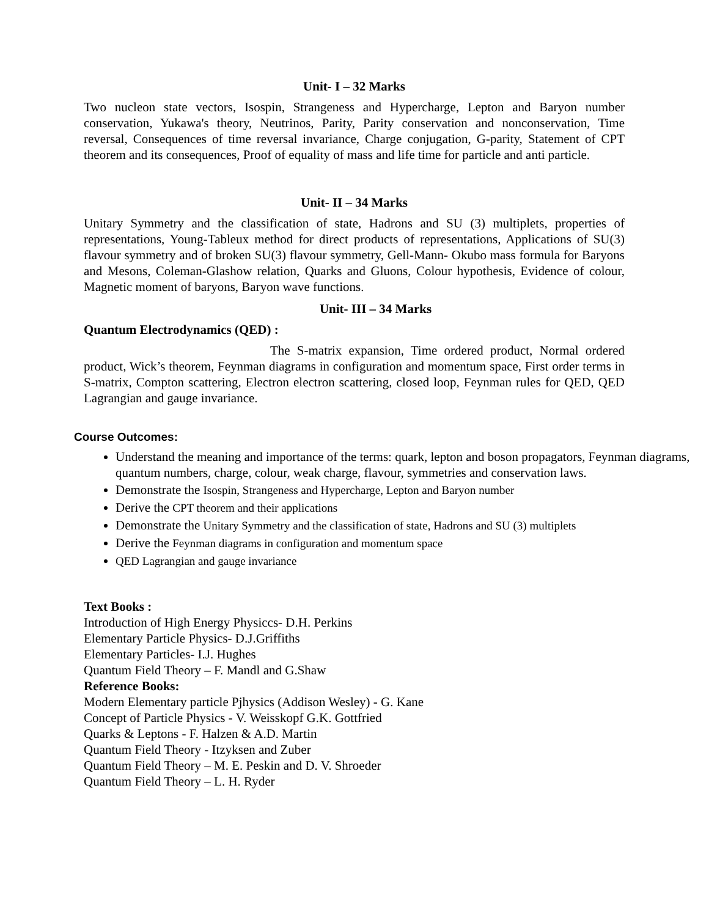Unit- I – 32 Marks
Two nucleon state vectors, Isospin, Strangeness and Hypercharge, Lepton and Baryon number conservation, Yukawa's theory, Neutrinos, Parity, Parity conservation and nonconservation, Time reversal, Consequences of time reversal invariance, Charge conjugation, G-parity, Statement of CPT theorem and its consequences, Proof of equality of mass and life time for particle and anti particle.
Unit- II – 34 Marks
Unitary Symmetry and the classification of state, Hadrons and SU (3) multiplets, properties of representations, Young-Tableux method for direct products of representations, Applications of SU(3) flavour symmetry and of broken SU(3) flavour symmetry, Gell-Mann- Okubo mass formula for Baryons and Mesons, Coleman-Glashow relation, Quarks and Gluons, Colour hypothesis, Evidence of colour, Magnetic moment of baryons, Baryon wave functions.
Unit- III – 34 Marks
Quantum Electrodynamics (QED) :
The S-matrix expansion, Time ordered product, Normal ordered product, Wick’s theorem, Feynman diagrams in configuration and momentum space, First order terms in S-matrix, Compton scattering, Electron electron scattering, closed loop, Feynman rules for QED, QED Lagrangian and gauge invariance.
Course Outcomes:
Understand the meaning and importance of the terms: quark, lepton and boson propagators, Feynman diagrams, quantum numbers, charge, colour, weak charge, flavour, symmetries and conservation laws.
Demonstrate the Isospin, Strangeness and Hypercharge, Lepton and Baryon number
Derive the CPT theorem and their applications
Demonstrate the Unitary Symmetry and the classification of state, Hadrons and SU (3) multiplets
Derive the Feynman diagrams in configuration and momentum space
QED Lagrangian and gauge invariance
Text Books :
Introduction of High Energy Physiccs- D.H. Perkins
Elementary Particle Physics- D.J.Griffiths
Elementary Particles- I.J. Hughes
Quantum Field Theory – F. Mandl and G.Shaw
Reference Books:
Modern Elementary particle Pjhysics (Addison Wesley) - G. Kane
Concept of Particle Physics - V. Weisskopf G.K. Gottfried
Quarks & Leptons - F. Halzen & A.D. Martin
Quantum Field Theory - Itzyksen and Zuber
Quantum Field Theory – M. E. Peskin and D. V. Shroeder
Quantum Field Theory – L. H. Ryder